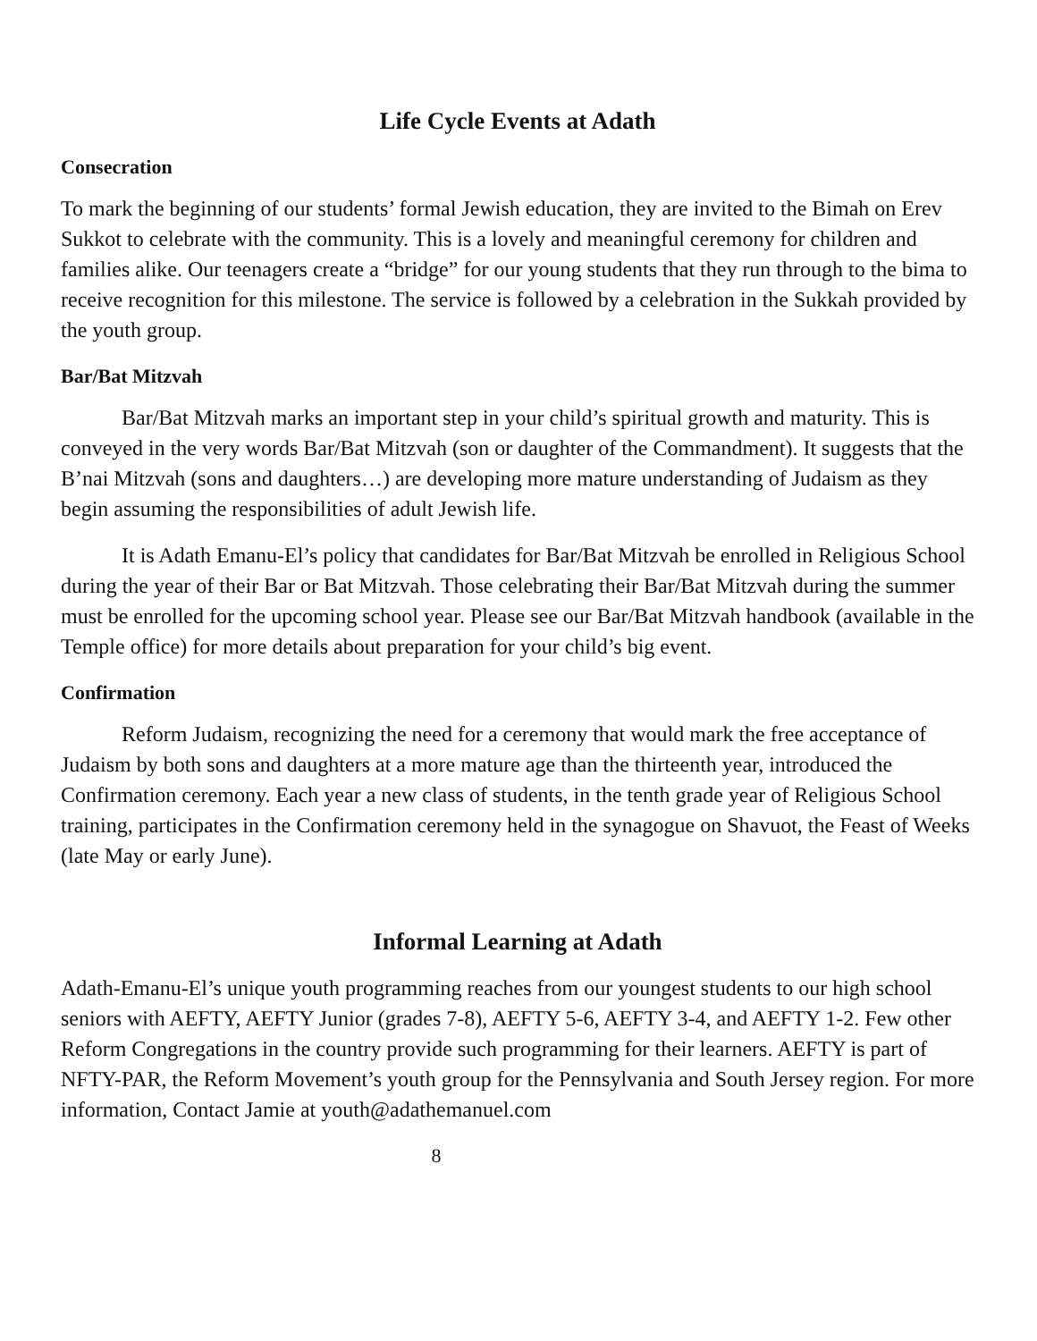Life Cycle Events at Adath
Consecration
To mark the beginning of our students’ formal Jewish education, they are invited to the Bimah on Erev Sukkot to celebrate with the community. This is a lovely and meaningful ceremony for children and families alike. Our teenagers create a “bridge” for our young students that they run through to the bima to receive recognition for this milestone. The service is followed by a celebration in the Sukkah provided by the youth group.
Bar/Bat Mitzvah
Bar/Bat Mitzvah marks an important step in your child’s spiritual growth and maturity. This is conveyed in the very words Bar/Bat Mitzvah (son or daughter of the Commandment). It suggests that the B’nai Mitzvah (sons and daughters…) are developing more mature understanding of Judaism as they begin assuming the responsibilities of adult Jewish life.
It is Adath Emanu-El’s policy that candidates for Bar/Bat Mitzvah be enrolled in Religious School during the year of their Bar or Bat Mitzvah. Those celebrating their Bar/Bat Mitzvah during the summer must be enrolled for the upcoming school year. Please see our Bar/Bat Mitzvah handbook (available in the Temple office) for more details about preparation for your child’s big event.
Confirmation
Reform Judaism, recognizing the need for a ceremony that would mark the free acceptance of Judaism by both sons and daughters at a more mature age than the thirteenth year, introduced the Confirmation ceremony. Each year a new class of students, in the tenth grade year of Religious School training, participates in the Confirmation ceremony held in the synagogue on Shavuot, the Feast of Weeks (late May or early June).
Informal Learning at Adath
Adath-Emanu-El’s unique youth programming reaches from our youngest students to our high school seniors with AEFTY, AEFTY Junior (grades 7-8), AEFTY 5-6, AEFTY 3-4, and AEFTY 1-2. Few other Reform Congregations in the country provide such programming for their learners. AEFTY is part of NFTY-PAR, the Reform Movement’s youth group for the Pennsylvania and South Jersey region. For more information, Contact Jamie at youth@adathemanuel.com
8